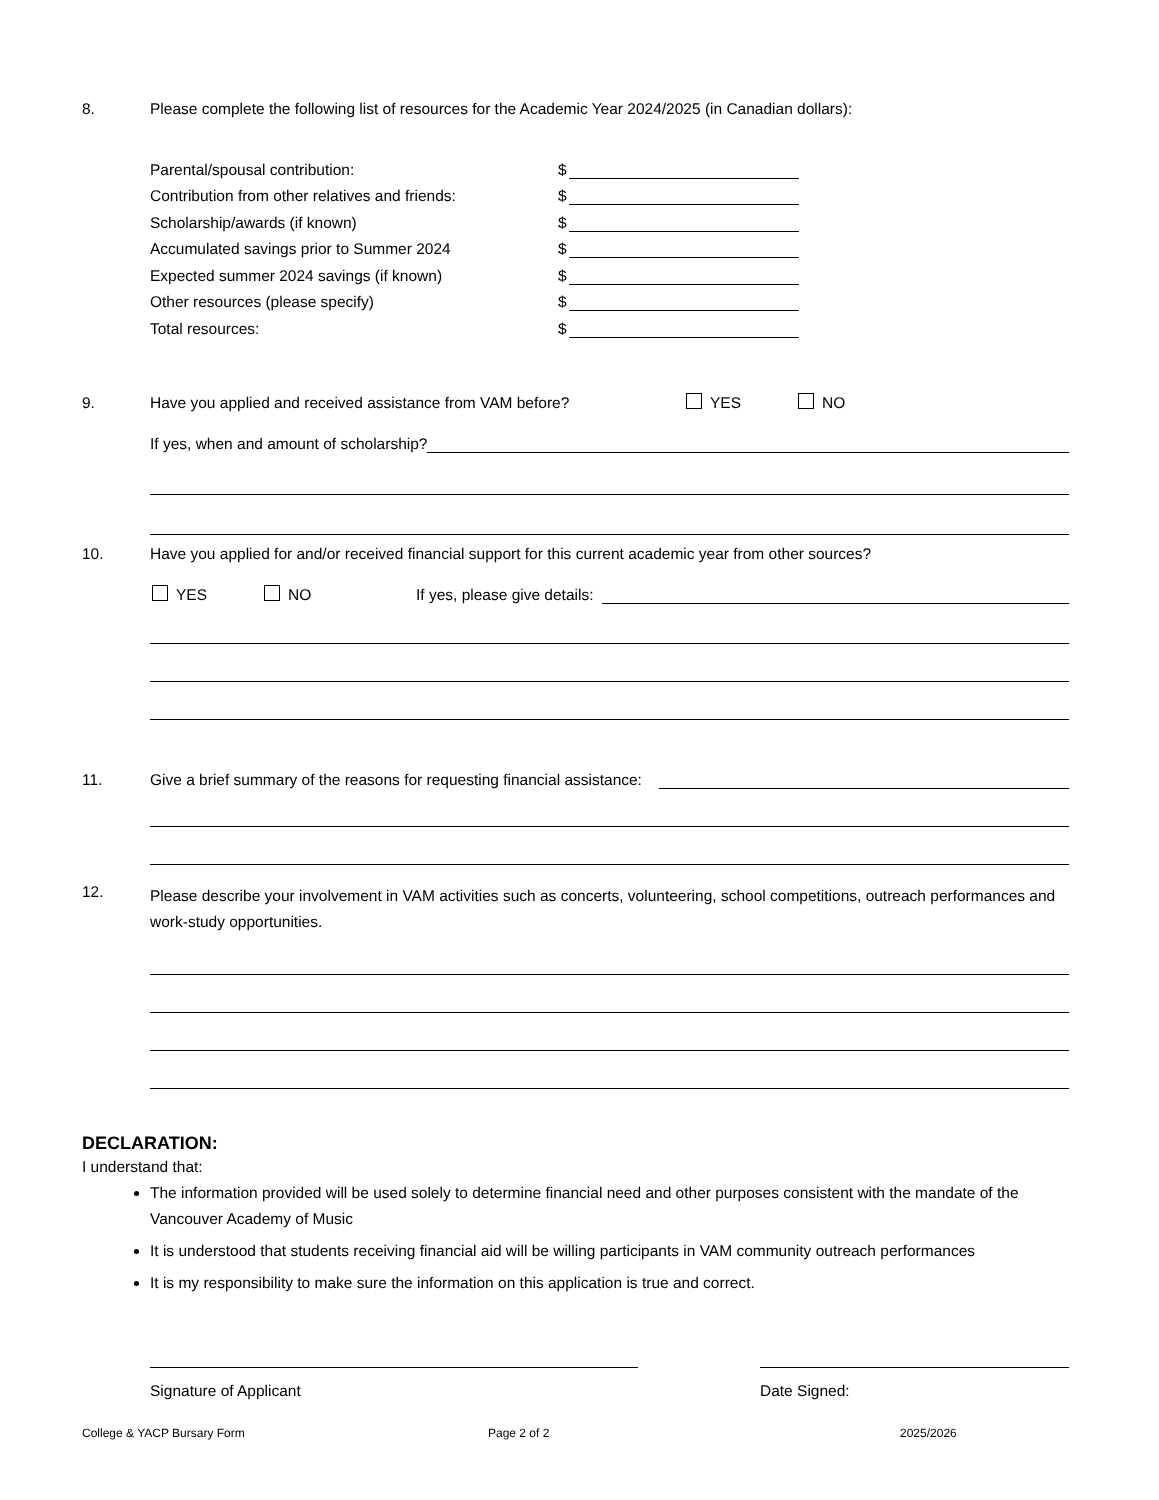8. Please complete the following list of resources for the Academic Year 2024/2025 (in Canadian dollars):
Parental/spousal contribution: $
Contribution from other relatives and friends: $
Scholarship/awards (if known) $
Accumulated savings prior to Summer 2024 $
Expected summer 2024 savings (if known) $
Other resources (please specify) $
Total resources: $
9. Have you applied and received assistance from VAM before? YES NO
If yes, when and amount of scholarship?
10. Have you applied for and/or received financial support for this current academic year from other sources?
YES NO If yes, please give details:
11. Give a brief summary of the reasons for requesting financial assistance:
12. Please describe your involvement in VAM activities such as concerts, volunteering, school competitions, outreach performances and work-study opportunities.
DECLARATION:
I understand that:
The information provided will be used solely to determine financial need and other purposes consistent with the mandate of the Vancouver Academy of Music
It is understood that students receiving financial aid will be willing participants in VAM community outreach performances
It is my responsibility to make sure the information on this application is true and correct.
Signature of Applicant Date Signed:
College & YACP Bursary Form Page 2 of 2 2025/2026